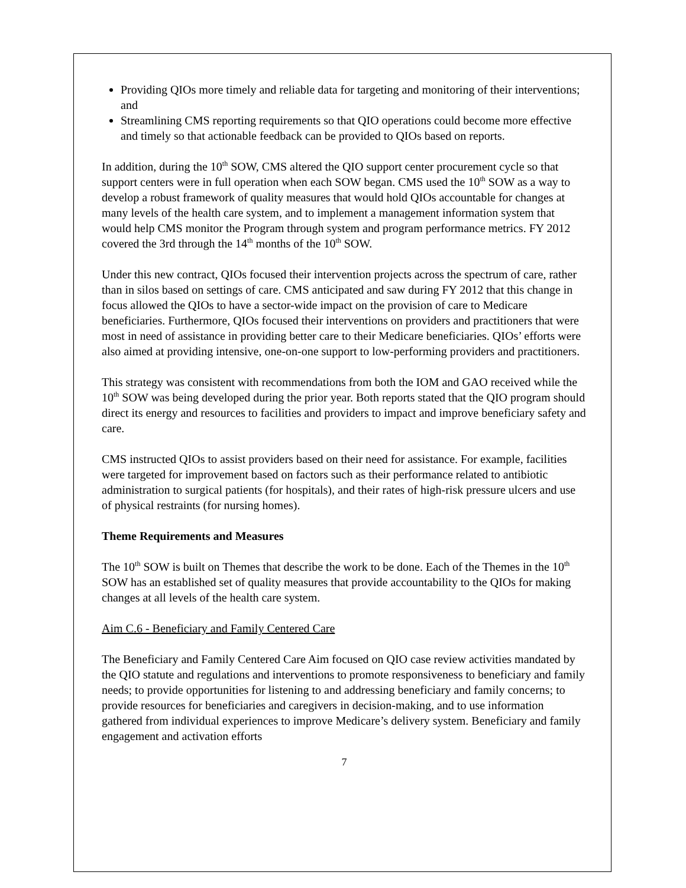Providing QIOs more timely and reliable data for targeting and monitoring of their interventions; and
Streamlining CMS reporting requirements so that QIO operations could become more effective and timely so that actionable feedback can be provided to QIOs based on reports.
In addition, during the 10<sup>th</sup> SOW, CMS altered the QIO support center procurement cycle so that support centers were in full operation when each SOW began. CMS used the 10<sup>th</sup> SOW as a way to develop a robust framework of quality measures that would hold QIOs accountable for changes at many levels of the health care system, and to implement a management information system that would help CMS monitor the Program through system and program performance metrics. FY 2012 covered the 3rd through the 14<sup>th</sup> months of the 10<sup>th</sup> SOW.
Under this new contract, QIOs focused their intervention projects across the spectrum of care, rather than in silos based on settings of care. CMS anticipated and saw during FY 2012 that this change in focus allowed the QIOs to have a sector-wide impact on the provision of care to Medicare beneficiaries. Furthermore, QIOs focused their interventions on providers and practitioners that were most in need of assistance in providing better care to their Medicare beneficiaries. QIOs’ efforts were also aimed at providing intensive, one-on-one support to low-performing providers and practitioners.
This strategy was consistent with recommendations from both the IOM and GAO received while the 10<sup>th</sup> SOW was being developed during the prior year. Both reports stated that the QIO program should direct its energy and resources to facilities and providers to impact and improve beneficiary safety and care.
CMS instructed QIOs to assist providers based on their need for assistance. For example, facilities were targeted for improvement based on factors such as their performance related to antibiotic administration to surgical patients (for hospitals), and their rates of high-risk pressure ulcers and use of physical restraints (for nursing homes).
Theme Requirements and Measures
The 10<sup>th</sup> SOW is built on Themes that describe the work to be done. Each of the Themes in the 10<sup>th</sup> SOW has an established set of quality measures that provide accountability to the QIOs for making changes at all levels of the health care system.
Aim C.6 - Beneficiary and Family Centered Care
The Beneficiary and Family Centered Care Aim focused on QIO case review activities mandated by the QIO statute and regulations and interventions to promote responsiveness to beneficiary and family needs; to provide opportunities for listening to and addressing beneficiary and family concerns; to provide resources for beneficiaries and caregivers in decision-making, and to use information gathered from individual experiences to improve Medicare’s delivery system. Beneficiary and family engagement and activation efforts
7